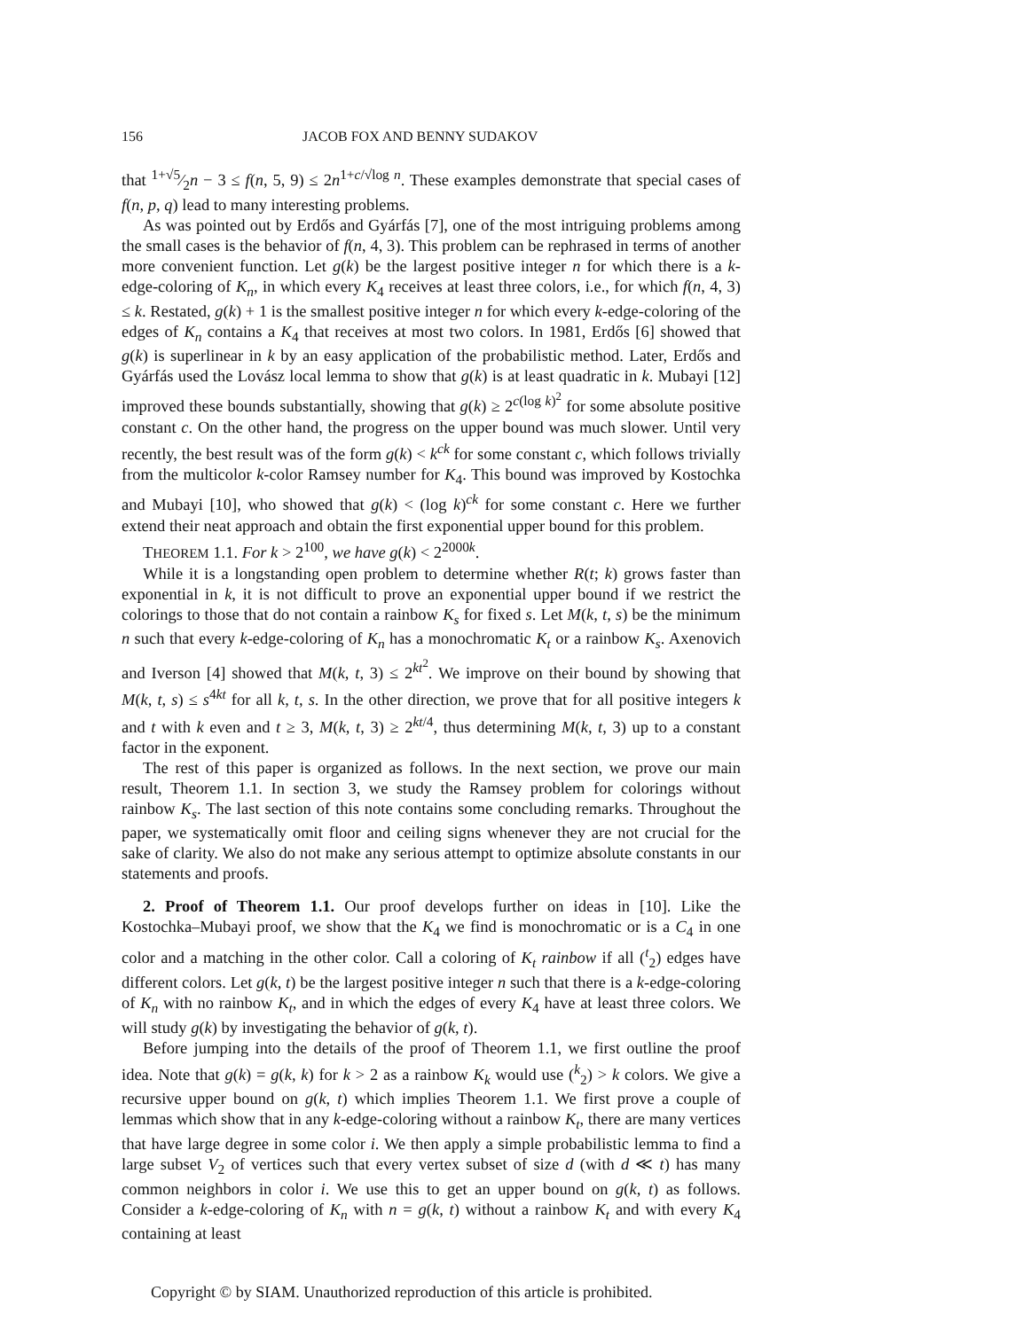156 JACOB FOX AND BENNY SUDAKOV
that 1+√5⁄2n − 3 ≤ f(n, 5, 9) ≤ 2n<sup>1+c/√log n</sup>. These examples demonstrate that special cases of f(n, p, q) lead to many interesting problems.
As was pointed out by Erdős and Gyárfás [7], one of the most intriguing problems among the small cases is the behavior of f(n, 4, 3). This problem can be rephrased in terms of another more convenient function. Let g(k) be the largest positive integer n for which there is a k-edge-coloring of K<sub>n</sub>, in which every K<sub>4</sub> receives at least three colors, i.e., for which f(n, 4, 3) ≤ k. Restated, g(k) + 1 is the smallest positive integer n for which every k-edge-coloring of the edges of K<sub>n</sub> contains a K<sub>4</sub> that receives at most two colors. In 1981, Erdős [6] showed that g(k) is superlinear in k by an easy application of the probabilistic method. Later, Erdős and Gyárfás used the Lovász local lemma to show that g(k) is at least quadratic in k. Mubayi [12] improved these bounds substantially, showing that g(k) ≥ 2<sup>c(log k)<sup>2</sup></sup> for some absolute positive constant c. On the other hand, the progress on the upper bound was much slower. Until very recently, the best result was of the form g(k) < k<sup>ck</sup> for some constant c, which follows trivially from the multicolor k-color Ramsey number for K<sub>4</sub>. This bound was improved by Kostochka and Mubayi [10], who showed that g(k) < (log k)<sup>ck</sup> for some constant c. Here we further extend their neat approach and obtain the first exponential upper bound for this problem.
THEOREM 1.1. For k > 2<sup>100</sup>, we have g(k) < 2<sup>2000k</sup>.
While it is a longstanding open problem to determine whether R(t; k) grows faster than exponential in k, it is not difficult to prove an exponential upper bound if we restrict the colorings to those that do not contain a rainbow K<sub>s</sub> for fixed s. Let M(k, t, s) be the minimum n such that every k-edge-coloring of K<sub>n</sub> has a monochromatic K<sub>t</sub> or a rainbow K<sub>s</sub>. Axenovich and Iverson [4] showed that M(k, t, 3) ≤ 2<sup>kt<sup>2</sup></sup>. We improve on their bound by showing that M(k, t, s) ≤ s<sup>4kt</sup> for all k, t, s. In the other direction, we prove that for all positive integers k and t with k even and t ≥ 3, M(k, t, 3) ≥ 2<sup>kt/4</sup>, thus determining M(k, t, 3) up to a constant factor in the exponent.
The rest of this paper is organized as follows. In the next section, we prove our main result, Theorem 1.1. In section 3, we study the Ramsey problem for colorings without rainbow K<sub>s</sub>. The last section of this note contains some concluding remarks. Throughout the paper, we systematically omit floor and ceiling signs whenever they are not crucial for the sake of clarity. We also do not make any serious attempt to optimize absolute constants in our statements and proofs.
2. Proof of Theorem 1.1. Our proof develops further on ideas in [10]. Like the Kostochka–Mubayi proof, we show that the K<sub>4</sub> we find is monochromatic or is a C<sub>4</sub> in one color and a matching in the other color. Call a coloring of K<sub>t</sub> rainbow if all (<sup>t</sup><sub>2</sub>) edges have different colors. Let g(k, t) be the largest positive integer n such that there is a k-edge-coloring of K<sub>n</sub> with no rainbow K<sub>t</sub>, and in which the edges of every K<sub>4</sub> have at least three colors. We will study g(k) by investigating the behavior of g(k, t).
Before jumping into the details of the proof of Theorem 1.1, we first outline the proof idea. Note that g(k) = g(k, k) for k > 2 as a rainbow K<sub>k</sub> would use (<sup>k</sup><sub>2</sub>) > k colors. We give a recursive upper bound on g(k, t) which implies Theorem 1.1. We first prove a couple of lemmas which show that in any k-edge-coloring without a rainbow K<sub>t</sub>, there are many vertices that have large degree in some color i. We then apply a simple probabilistic lemma to find a large subset V<sub>2</sub> of vertices such that every vertex subset of size d (with d ≪ t) has many common neighbors in color i. We use this to get an upper bound on g(k, t) as follows. Consider a k-edge-coloring of K<sub>n</sub> with n = g(k, t) without a rainbow K<sub>t</sub> and with every K<sub>4</sub> containing at least
Copyright © by SIAM. Unauthorized reproduction of this article is prohibited.